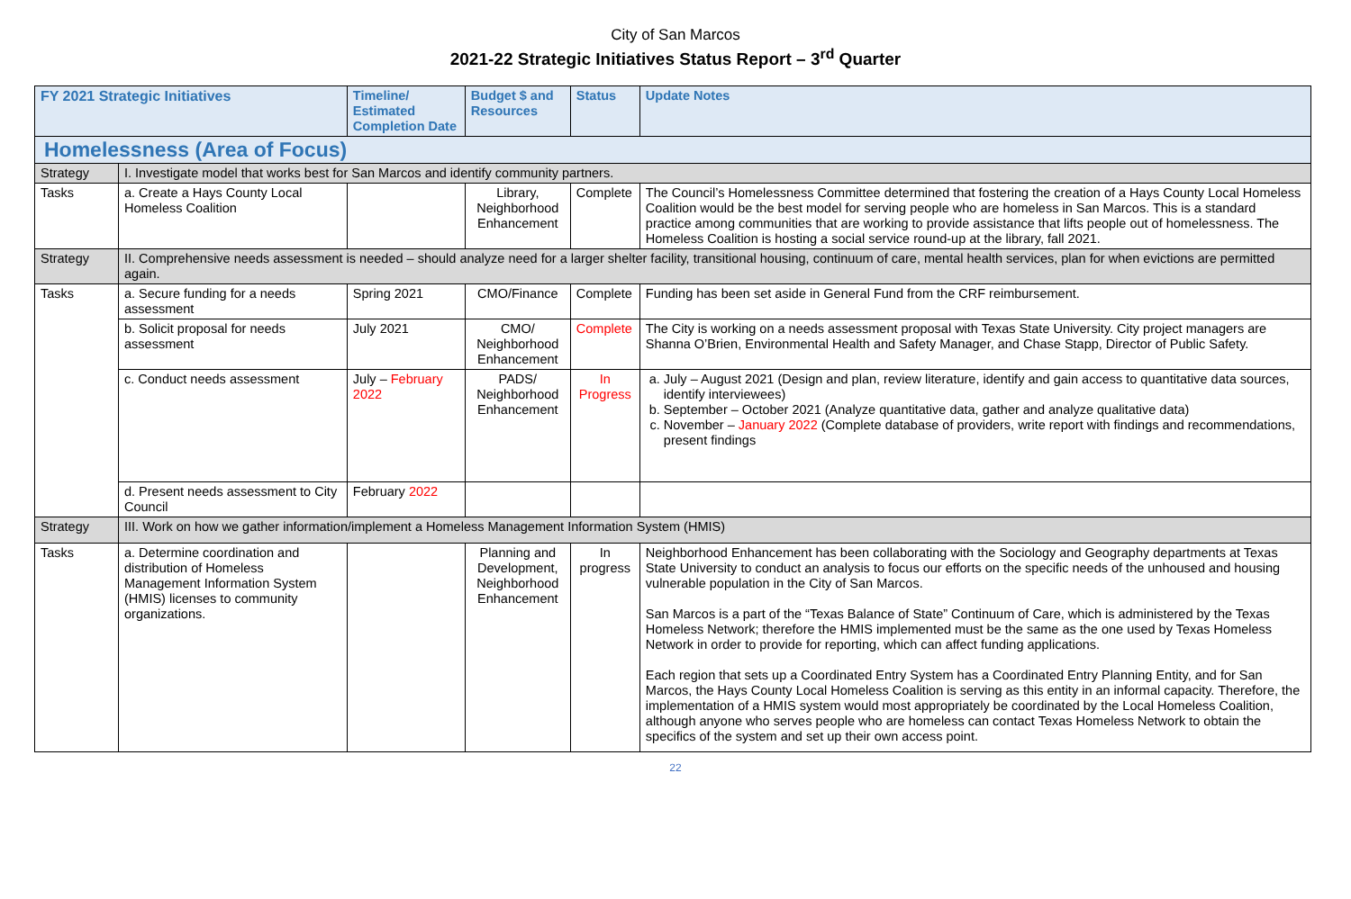City of San Marcos
2021-22 Strategic Initiatives Status Report – 3<sup>rd</sup> Quarter
| FY 2021 Strategic Initiatives | | Timeline/ Estimated Completion Date | Budget $ and Resources | Status | Update Notes |
| --- | --- | --- | --- | --- | --- |
| Homelessness (Area of Focus) | | | | | |
| Strategy | I. Investigate model that works best for San Marcos and identify community partners. | | | | |
| Tasks | a. Create a Hays County Local Homeless Coalition | | Library, Neighborhood Enhancement | Complete | The Council’s Homelessness Committee determined that fostering the creation of a Hays County Local Homeless Coalition would be the best model for serving people who are homeless in San Marcos. This is a standard practice among communities that are working to provide assistance that lifts people out of homelessness. The Homeless Coalition is hosting a social service round-up at the library, fall 2021. |
| Strategy | II. Comprehensive needs assessment is needed – should analyze need for a larger shelter facility, transitional housing, continuum of care, mental health services, plan for when evictions are permitted again. | | | | |
| Tasks | a. Secure funding for a needs assessment | Spring 2021 | CMO/Finance | Complete | Funding has been set aside in General Fund from the CRF reimbursement. |
| | b. Solicit proposal for needs assessment | July 2021 | CMO/ Neighborhood Enhancement | Complete | The City is working on a needs assessment proposal with Texas State University. City project managers are Shanna O’Brien, Environmental Health and Safety Manager, and Chase Stapp, Director of Public Safety. |
| | c. Conduct needs assessment | July – February 2022 | PADS/ Neighborhood Enhancement | In Progress | a. July – August 2021 (Design and plan, review literature, identify and gain access to quantitative data sources, identify interviewees) b. September – October 2021 (Analyze quantitative data, gather and analyze qualitative data) c. November – January 2022 (Complete database of providers, write report with findings and recommendations, present findings |
| | d. Present needs assessment to City Council | February 2022 | | | |
| Strategy | III. Work on how we gather information/implement a Homeless Management Information System (HMIS) | | | | |
| Tasks | a. Determine coordination and distribution of Homeless Management Information System (HMIS) licenses to community organizations. | | Planning and Development, Neighborhood Enhancement | In progress | Neighborhood Enhancement has been collaborating with the Sociology and Geography departments at Texas State University to conduct an analysis to focus our efforts on the specific needs of the unhoused and housing vulnerable population in the City of San Marcos. San Marcos is a part of the “Texas Balance of State” Continuum of Care, which is administered by the Texas Homeless Network; therefore the HMIS implemented must be the same as the one used by Texas Homeless Network in order to provide for reporting, which can affect funding applications. Each region that sets up a Coordinated Entry System has a Coordinated Entry Planning Entity, and for San Marcos, the Hays County Local Homeless Coalition is serving as this entity in an informal capacity. Therefore, the implementation of a HMIS system would most appropriately be coordinated by the Local Homeless Coalition, although anyone who serves people who are homeless can contact Texas Homeless Network to obtain the specifics of the system and set up their own access point. |
22